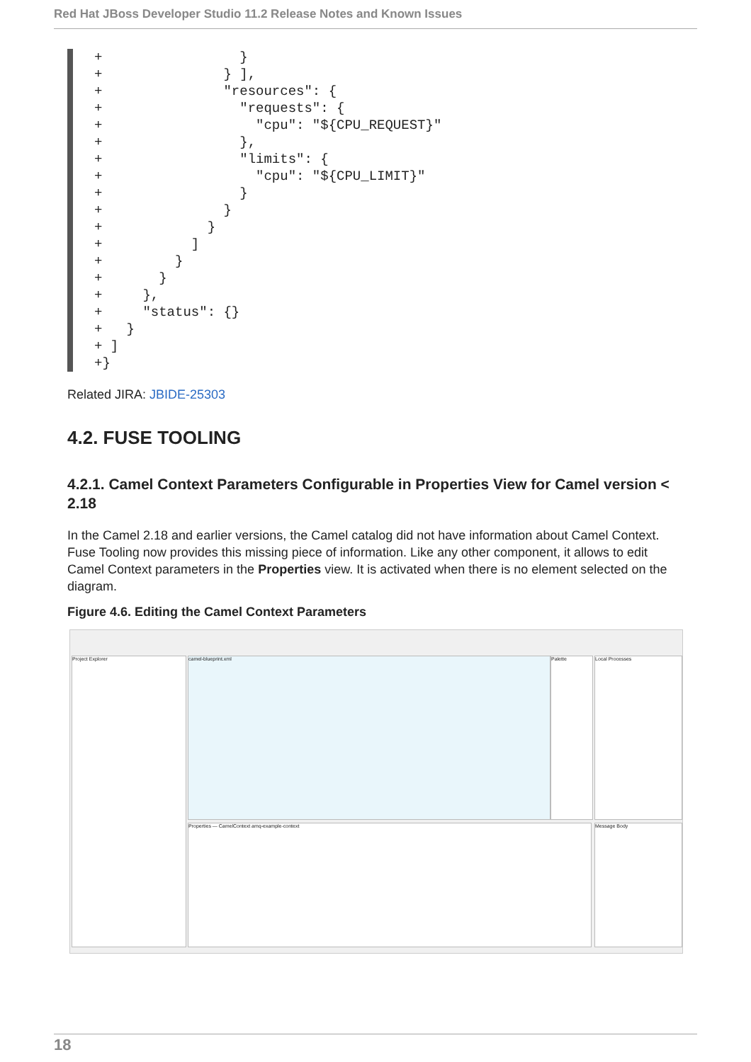Red Hat JBoss Developer Studio 11.2 Release Notes and Known Issues
+ } + } ], + "resources": { + "requests": { + "cpu": "${CPU_REQUEST}" + }, + "limits": { + "cpu": "${CPU_LIMIT}" + } + } + } + ] + } + } + }, + "status": {} + } + ] +}
Related JIRA: JBIDE-25303
4.2. FUSE TOOLING
4.2.1. Camel Context Parameters Configurable in Properties View for Camel version < 2.18
In the Camel 2.18 and earlier versions, the Camel catalog did not have information about Camel Context. Fuse Tooling now provides this missing piece of information. Like any other component, it allows to edit Camel Context parameters in the Properties view. It is activated when there is no element selected on the diagram.
Figure 4.6. Editing the Camel Context Parameters
Project Explorer camel-blueprint.xml Palette Local Processes
Properties — CamelContext amq-example-context Message Body
18